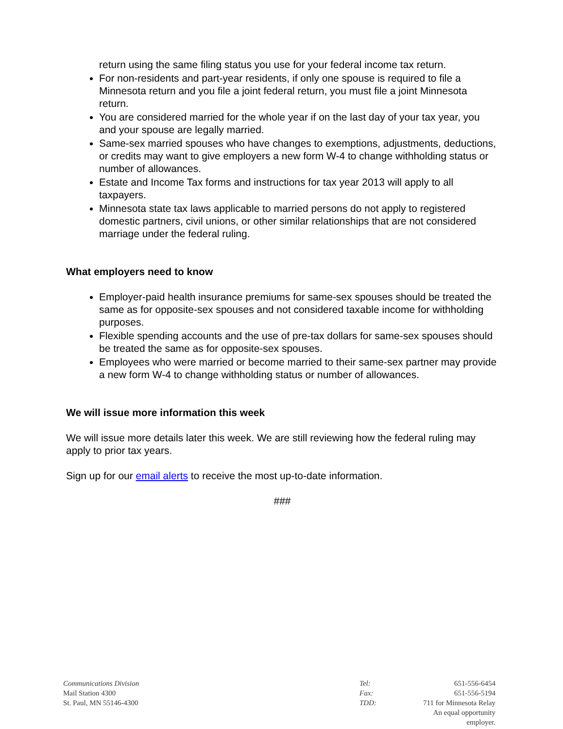return using the same filing status you use for your federal income tax return.
For non-residents and part-year residents, if only one spouse is required to file a Minnesota return and you file a joint federal return, you must file a joint Minnesota return.
You are considered married for the whole year if on the last day of your tax year, you and your spouse are legally married.
Same-sex married spouses who have changes to exemptions, adjustments, deductions, or credits may want to give employers a new form W-4 to change withholding status or number of allowances.
Estate and Income Tax forms and instructions for tax year 2013 will apply to all taxpayers.
Minnesota state tax laws applicable to married persons do not apply to registered domestic partners, civil unions, or other similar relationships that are not considered marriage under the federal ruling.
What employers need to know
Employer-paid health insurance premiums for same-sex spouses should be treated the same as for opposite-sex spouses and not considered taxable income for withholding purposes.
Flexible spending accounts and the use of pre-tax dollars for same-sex spouses should be treated the same as for opposite-sex spouses.
Employees who were married or become married to their same-sex partner may provide a new form W-4 to change withholding status or number of allowances.
We will issue more information this week
We will issue more details later this week. We are still reviewing how the federal ruling may apply to prior tax years.
Sign up for our email alerts to receive the most up-to-date information.
###
Communications Division
Mail Station 4300
St. Paul, MN 55146-4300
Tel: 651-556-6454 Fax: 651-556-5194 TDD: 711 for Minnesota Relay An equal opportunity employer.